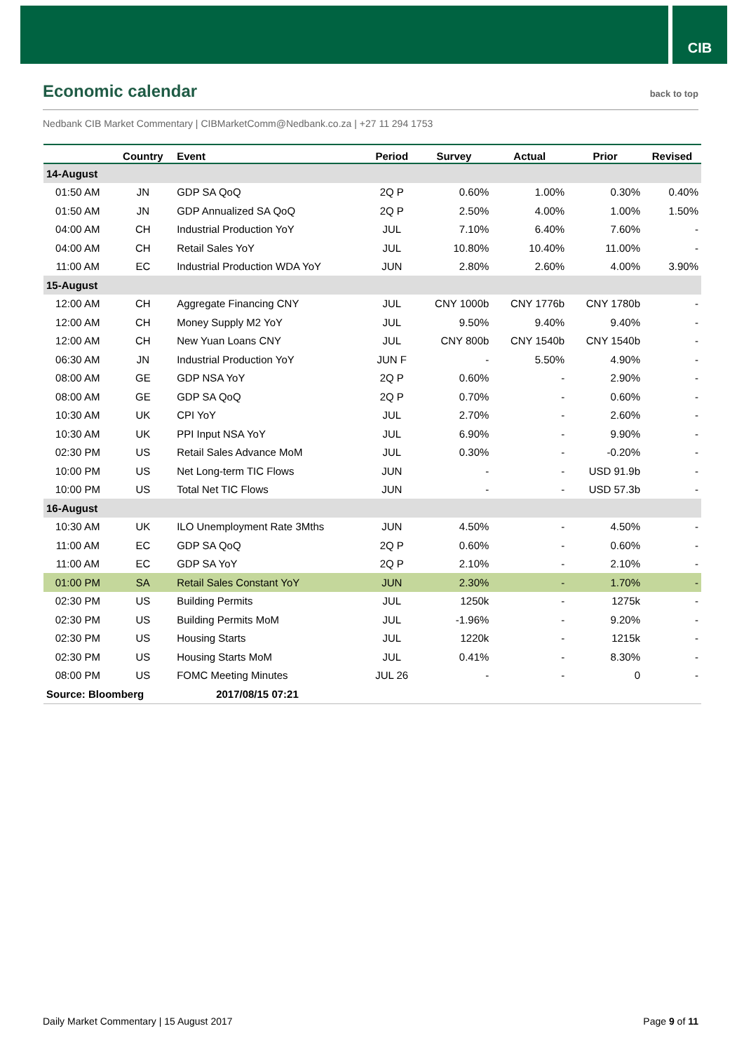CIB
Economic calendar
back to top
Nedbank CIB Market Commentary | CIBMarketComm@Nedbank.co.za | +27 11 294 1753
| | Country | Event | Period | Survey | Actual | Prior | Revised |
| --- | --- | --- | --- | --- | --- | --- | --- |
| 14-August | | | | | | | |
| 01:50 AM | JN | GDP SA QoQ | 2Q P | 0.60% | 1.00% | 0.30% | 0.40% |
| 01:50 AM | JN | GDP Annualized SA QoQ | 2Q P | 2.50% | 4.00% | 1.00% | 1.50% |
| 04:00 AM | CH | Industrial Production YoY | JUL | 7.10% | 6.40% | 7.60% | - |
| 04:00 AM | CH | Retail Sales YoY | JUL | 10.80% | 10.40% | 11.00% | - |
| 11:00 AM | EC | Industrial Production WDA YoY | JUN | 2.80% | 2.60% | 4.00% | 3.90% |
| 15-August | | | | | | | |
| 12:00 AM | CH | Aggregate Financing CNY | JUL | CNY 1000b | CNY 1776b | CNY 1780b | - |
| 12:00 AM | CH | Money Supply M2 YoY | JUL | 9.50% | 9.40% | 9.40% | - |
| 12:00 AM | CH | New Yuan Loans CNY | JUL | CNY 800b | CNY 1540b | CNY 1540b | - |
| 06:30 AM | JN | Industrial Production YoY | JUN F | - | 5.50% | 4.90% | - |
| 08:00 AM | GE | GDP NSA YoY | 2Q P | 0.60% | - | 2.90% | - |
| 08:00 AM | GE | GDP SA QoQ | 2Q P | 0.70% | - | 0.60% | - |
| 10:30 AM | UK | CPI YoY | JUL | 2.70% | - | 2.60% | - |
| 10:30 AM | UK | PPI Input NSA YoY | JUL | 6.90% | - | 9.90% | - |
| 02:30 PM | US | Retail Sales Advance MoM | JUL | 0.30% | - | -0.20% | - |
| 10:00 PM | US | Net Long-term TIC Flows | JUN | - | - | USD 91.9b | - |
| 10:00 PM | US | Total Net TIC Flows | JUN | - | - | USD 57.3b | - |
| 16-August | | | | | | | |
| 10:30 AM | UK | ILO Unemployment Rate 3Mths | JUN | 4.50% | - | 4.50% | - |
| 11:00 AM | EC | GDP SA QoQ | 2Q P | 0.60% | - | 0.60% | - |
| 11:00 AM | EC | GDP SA YoY | 2Q P | 2.10% | - | 2.10% | - |
| 01:00 PM | SA | Retail Sales Constant YoY | JUN | 2.30% | - | 1.70% | - |
| 02:30 PM | US | Building Permits | JUL | 1250k | - | 1275k | - |
| 02:30 PM | US | Building Permits MoM | JUL | -1.96% | - | 9.20% | - |
| 02:30 PM | US | Housing Starts | JUL | 1220k | - | 1215k | - |
| 02:30 PM | US | Housing Starts MoM | JUL | 0.41% | - | 8.30% | - |
| 08:00 PM | US | FOMC Meeting Minutes | JUL 26 | - | - | 0 | - |
| Source: Bloomberg | | 2017/08/15 07:21 | | | | | |
Daily Market Commentary | 15 August 2017 Page 9 of 11